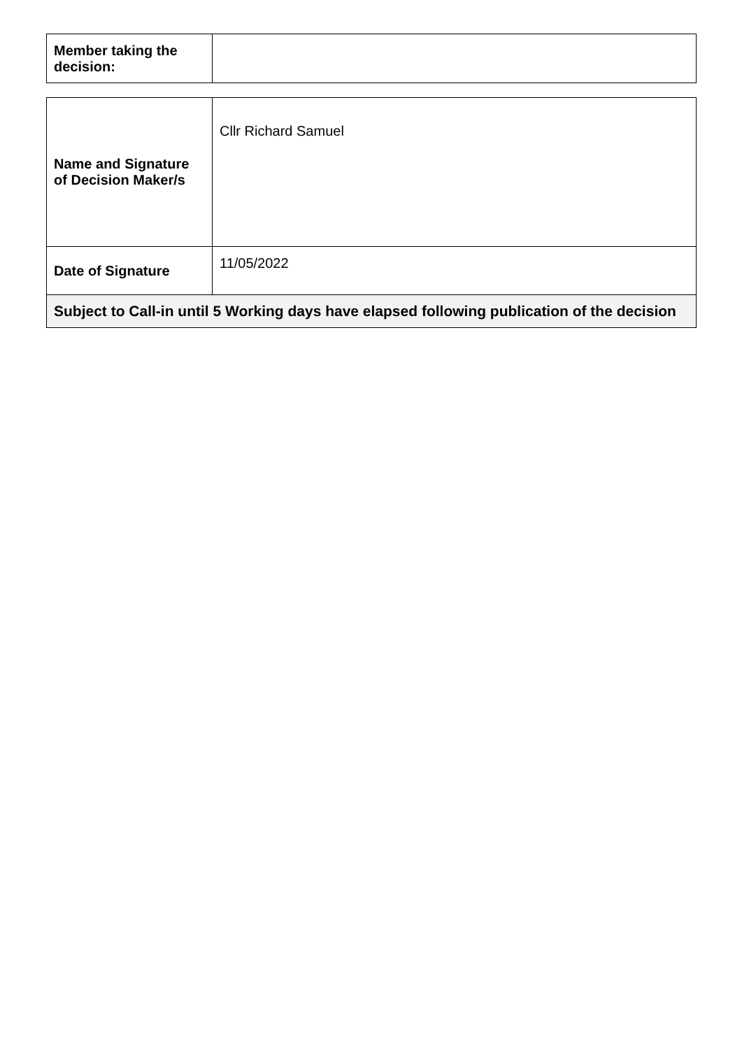| Member taking the decision: | |
| Name and Signature of Decision Maker/s | Cllr Richard Samuel |
| Date of Signature | 11/05/2022 |
| Subject to Call-in until 5 Working days have elapsed following publication of the decision | |